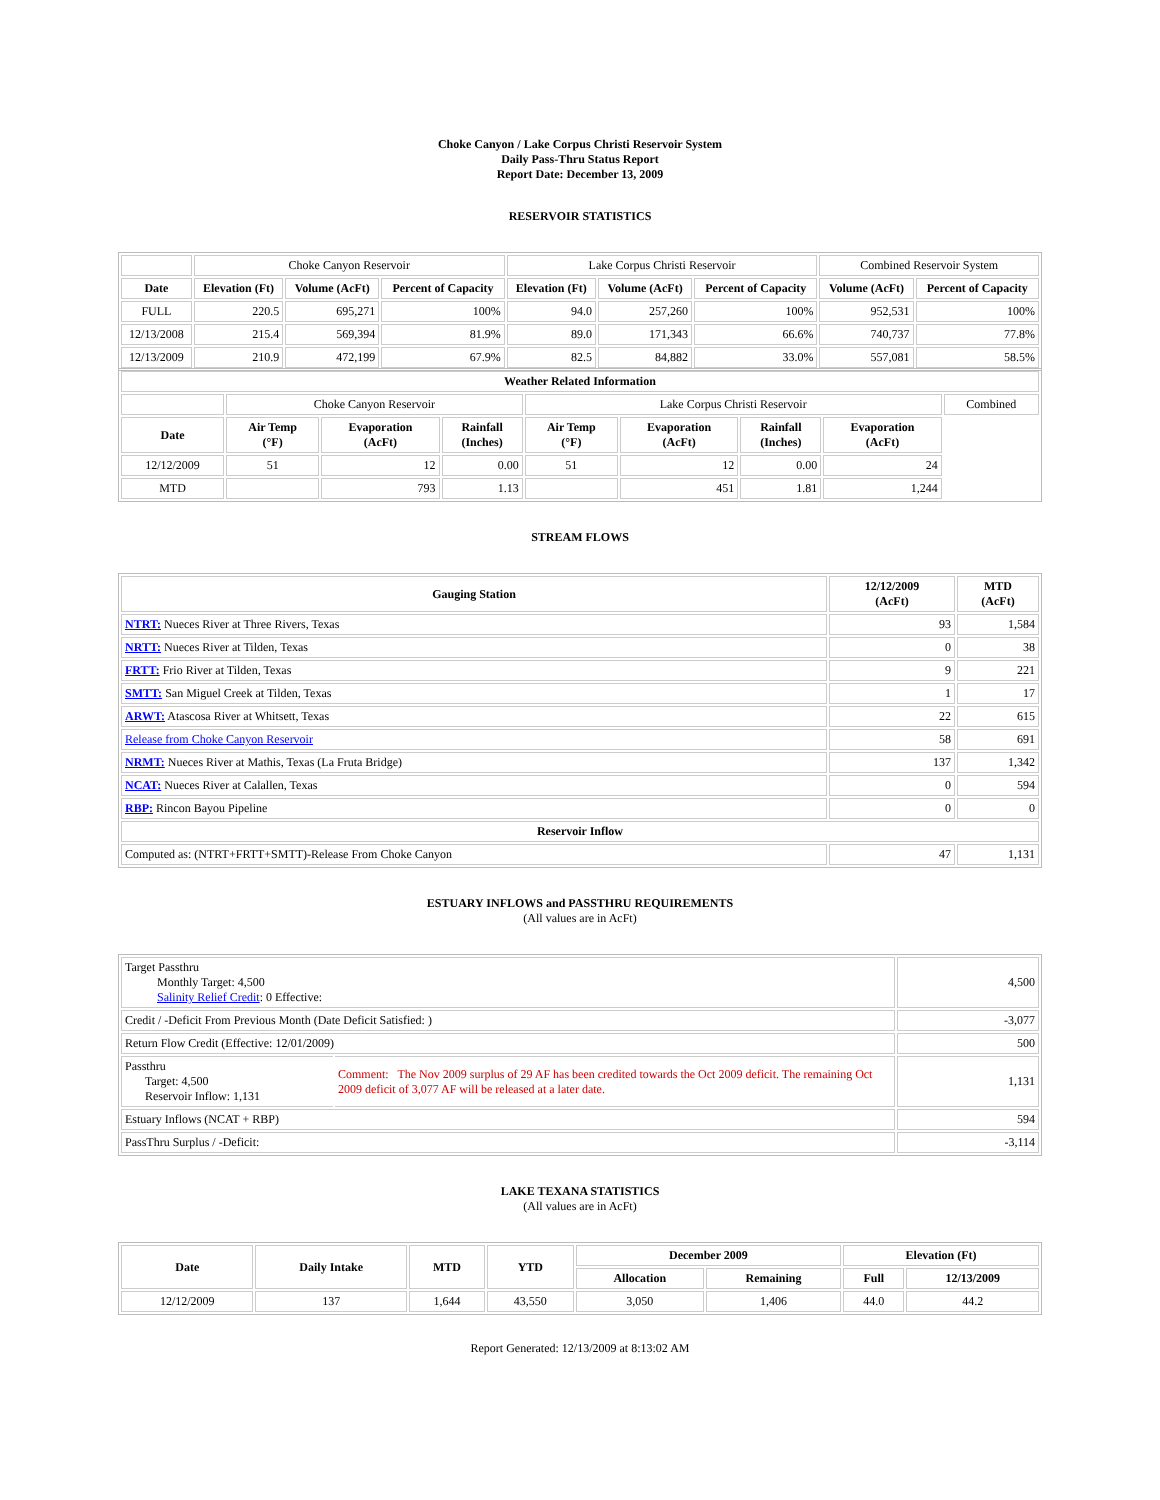Choke Canyon / Lake Corpus Christi Reservoir System
Daily Pass-Thru Status Report
Report Date: December 13, 2009
RESERVOIR STATISTICS
| | Choke Canyon Reservoir | | | Lake Corpus Christi Reservoir | | | Combined Reservoir System | |
| Date | Elevation (Ft) | Volume (AcFt) | Percent of Capacity | Elevation (Ft) | Volume (AcFt) | Percent of Capacity | Volume (AcFt) | Percent of Capacity |
| FULL | 220.5 | 695,271 | 100% | 94.0 | 257,260 | 100% | 952,531 | 100% |
| 12/13/2008 | 215.4 | 569,394 | 81.9% | 89.0 | 171,343 | 66.6% | 740,737 | 77.8% |
| 12/13/2009 | 210.9 | 472,199 | 67.9% | 82.5 | 84,882 | 33.0% | 557,081 | 58.5% |
| Weather Related Information | | | | | | | | |
| --- | --- | --- | --- | --- | --- | --- | --- | --- |
| | Choke Canyon Reservoir | | | Lake Corpus Christi Reservoir | | | | Combined |
| Date | Air Temp (°F) | Evaporation (AcFt) | Rainfall (Inches) | Air Temp (°F) | Evaporation (AcFt) | Rainfall (Inches) | Evaporation (AcFt) | |
| 12/12/2009 | 51 | 12 | 0.00 | 51 | 12 | 0.00 | 24 | |
| MTD | | 793 | 1.13 | | 451 | 1.81 | 1,244 | |
STREAM FLOWS
| Gauging Station | 12/12/2009 (AcFt) | MTD (AcFt) |
| --- | --- | --- |
| NTRT: Nueces River at Three Rivers, Texas | 93 | 1,584 |
| NRTT: Nueces River at Tilden, Texas | 0 | 38 |
| FRTT: Frio River at Tilden, Texas | 9 | 221 |
| SMTT: San Miguel Creek at Tilden, Texas | 1 | 17 |
| ARWT: Atascosa River at Whitsett, Texas | 22 | 615 |
| Release from Choke Canyon Reservoir | 58 | 691 |
| NRMT: Nueces River at Mathis, Texas (La Fruta Bridge) | 137 | 1,342 |
| NCAT: Nueces River at Calallen, Texas | 0 | 594 |
| RBP: Rincon Bayou Pipeline | 0 | 0 |
| Reservoir Inflow | | |
| Computed as: (NTRT+FRTT+SMTT)-Release From Choke Canyon | 47 | 1,131 |
ESTUARY INFLOWS and PASSTHRU REQUIREMENTS
(All values are in AcFt)
| Target Passthru Monthly Target: 4,500 Salinity Relief Credit : 0 Effective: | | 4,500 |
| Credit / -Deficit From Previous Month (Date Deficit Satisfied: ) | | -3,077 |
| Return Flow Credit (Effective: 12/01/2009) | | 500 |
| Passthru Target: 4,500 Reservoir Inflow: 1,131 | Comment: The Nov 2009 surplus of 29 AF has been credited towards the Oct 2009 deficit. The remaining Oct 2009 deficit of 3,077 AF will be released at a later date. | 1,131 |
| Estuary Inflows (NCAT + RBP) | | 594 |
| PassThru Surplus / -Deficit: | | -3,114 |
LAKE TEXANA STATISTICS
(All values are in AcFt)
| Date | Daily Intake | MTD | YTD | December 2009 | | Elevation (Ft) | |
| --- | --- | --- | --- | --- | --- | --- | --- |
| | | | | Allocation | Remaining | Full | 12/13/2009 |
| 12/12/2009 | 137 | 1,644 | 43,550 | 3,050 | 1,406 | 44.0 | 44.2 |
Report Generated: 12/13/2009 at 8:13:02 AM